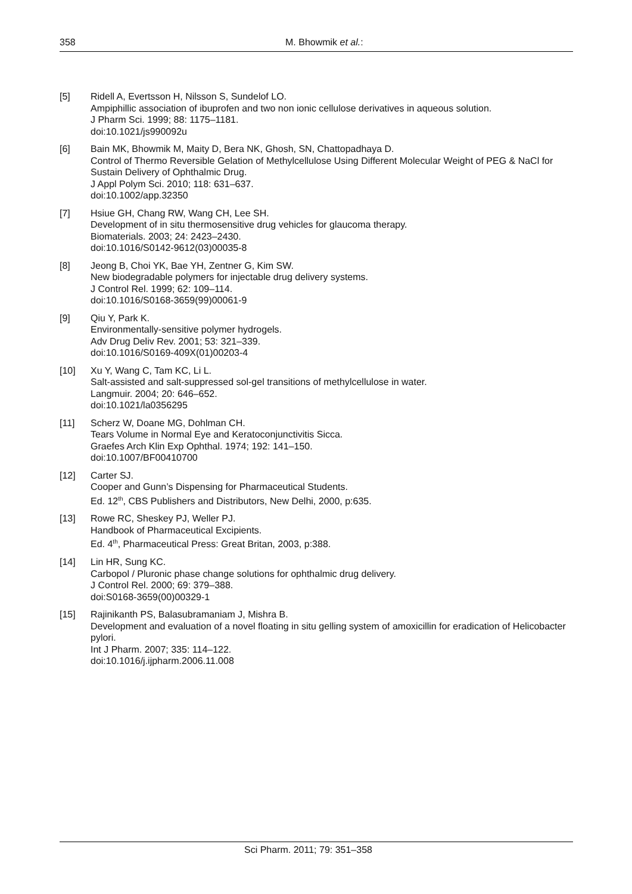358
M. Bhowmik et al.:
[5] Ridell A, Evertsson H, Nilsson S, Sundelof LO.
Ampiphillic association of ibuprofen and two non ionic cellulose derivatives in aqueous solution.
J Pharm Sci. 1999; 88: 1175–1181.
doi:10.1021/js990092u
[6] Bain MK, Bhowmik M, Maity D, Bera NK, Ghosh, SN, Chattopadhaya D.
Control of Thermo Reversible Gelation of Methylcellulose Using Different Molecular Weight of PEG & NaCl for Sustain Delivery of Ophthalmic Drug.
J Appl Polym Sci. 2010; 118: 631–637.
doi:10.1002/app.32350
[7] Hsiue GH, Chang RW, Wang CH, Lee SH.
Development of in situ thermosensitive drug vehicles for glaucoma therapy.
Biomaterials. 2003; 24: 2423–2430.
doi:10.1016/S0142-9612(03)00035-8
[8] Jeong B, Choi YK, Bae YH, Zentner G, Kim SW.
New biodegradable polymers for injectable drug delivery systems.
J Control Rel. 1999; 62: 109–114.
doi:10.1016/S0168-3659(99)00061-9
[9] Qiu Y, Park K.
Environmentally-sensitive polymer hydrogels.
Adv Drug Deliv Rev. 2001; 53: 321–339.
doi:10.1016/S0169-409X(01)00203-4
[10] Xu Y, Wang C, Tam KC, Li L.
Salt-assisted and salt-suppressed sol-gel transitions of methylcellulose in water.
Langmuir. 2004; 20: 646–652.
doi:10.1021/la0356295
[11] Scherz W, Doane MG, Dohlman CH.
Tears Volume in Normal Eye and Keratoconjunctivitis Sicca.
Graefes Arch Klin Exp Ophthal. 1974; 192: 141–150.
doi:10.1007/BF00410700
[12] Carter SJ.
Cooper and Gunn’s Dispensing for Pharmaceutical Students.
Ed. 12<sup>th</sup>, CBS Publishers and Distributors, New Delhi, 2000, p:635.
[13] Rowe RC, Sheskey PJ, Weller PJ.
Handbook of Pharmaceutical Excipients.
Ed. 4<sup>th</sup>, Pharmaceutical Press: Great Britan, 2003, p:388.
[14] Lin HR, Sung KC.
Carbopol / Pluronic phase change solutions for ophthalmic drug delivery.
J Control Rel. 2000; 69: 379–388.
doi:S0168-3659(00)00329-1
[15] Rajinikanth PS, Balasubramaniam J, Mishra B.
Development and evaluation of a novel floating in situ gelling system of amoxicillin for eradication of Helicobacter pylori.
Int J Pharm. 2007; 335: 114–122.
doi:10.1016/j.ijpharm.2006.11.008
Sci Pharm. 2011; 79: 351–358